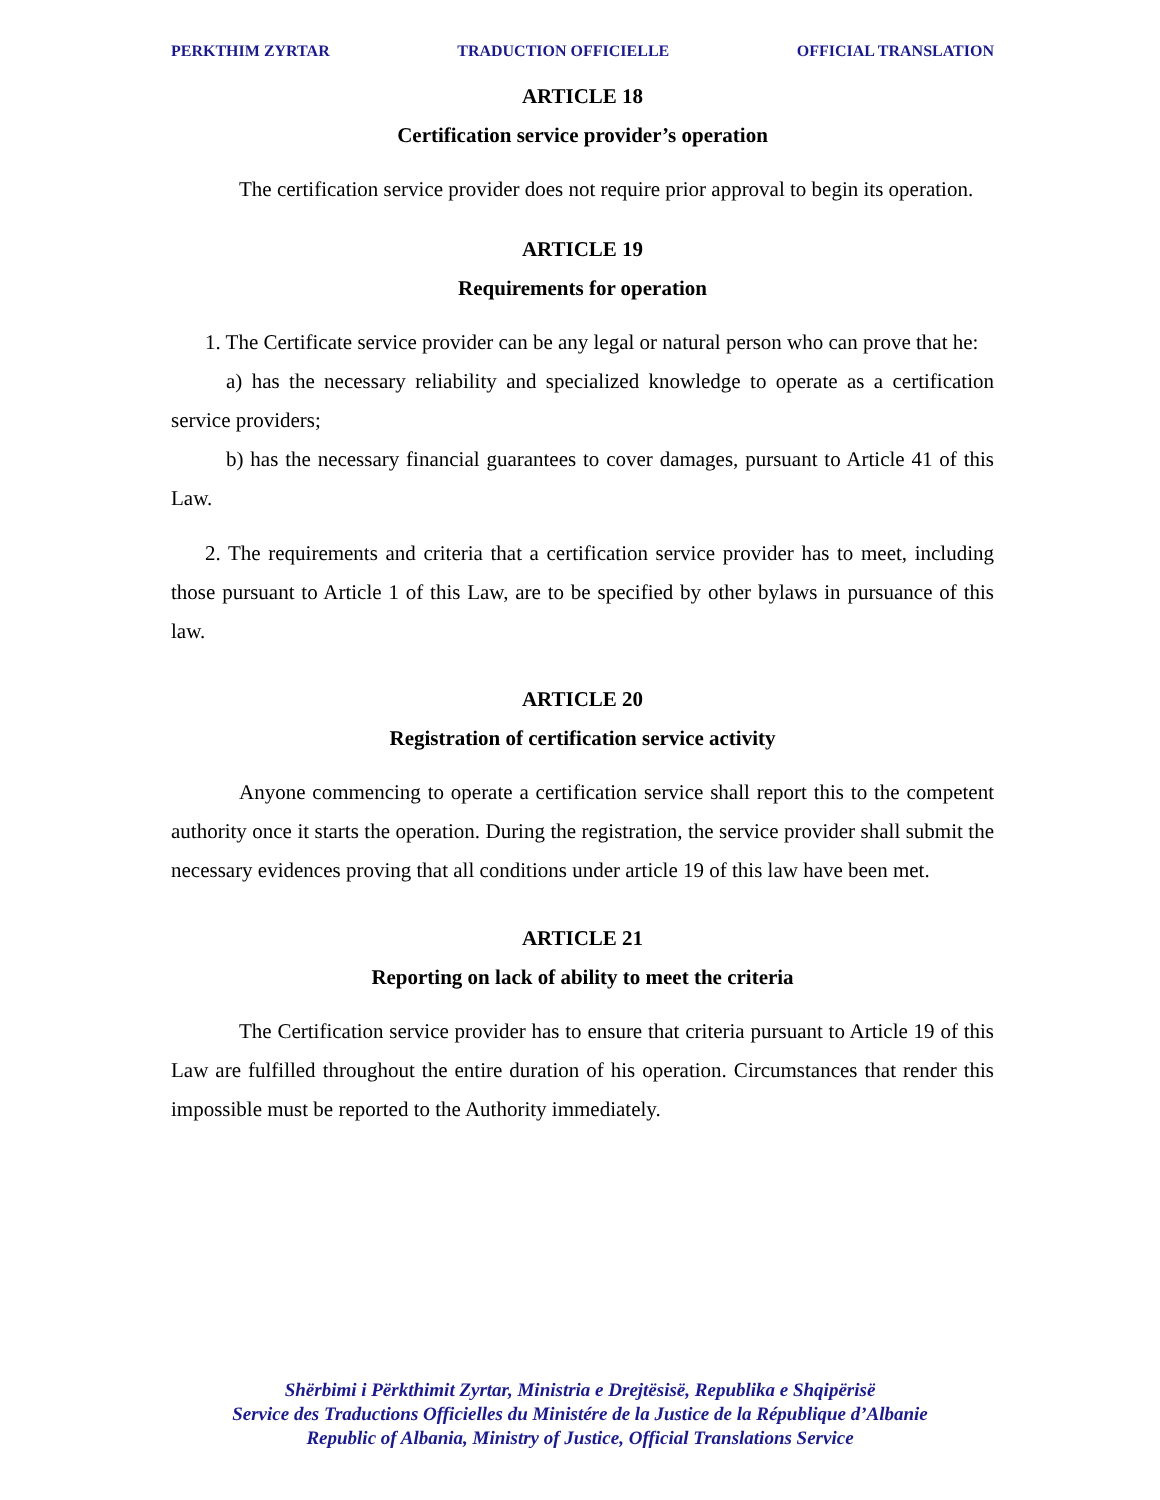PERKTHIM ZYRTAR TRADUCTION OFFICIELLE OFFICIAL TRANSLATION
ARTICLE 18
Certification service provider’s operation
The certification service provider does not require prior approval to begin its operation.
ARTICLE 19
Requirements for operation
1. The Certificate service provider can be any legal or natural person who can prove that he:
a) has the necessary reliability and specialized knowledge to operate as a certification service providers;
b) has the necessary financial guarantees to cover damages, pursuant to Article 41 of this Law.
2. The requirements and criteria that a certification service provider has to meet, including those pursuant to Article 1 of this Law, are to be specified by other bylaws in pursuance of this law.
ARTICLE 20
Registration of certification service activity
Anyone commencing to operate a certification service shall report this to the competent authority once it starts the operation. During the registration, the service provider shall submit the necessary evidences proving that all conditions under article 19 of this law have been met.
ARTICLE 21
Reporting on lack of ability to meet the criteria
The Certification service provider has to ensure that criteria pursuant to Article 19 of this Law are fulfilled throughout the entire duration of his operation. Circumstances that render this impossible must be reported to the Authority immediately.
Shërbimi i Përkthimit Zyrtar, Ministria e Drejtësisë, Republika e Shqipërisë
Service des Traductions Officielles du Ministére de la Justice de la République d’Albanie
Republic of Albania, Ministry of Justice, Official Translations Service